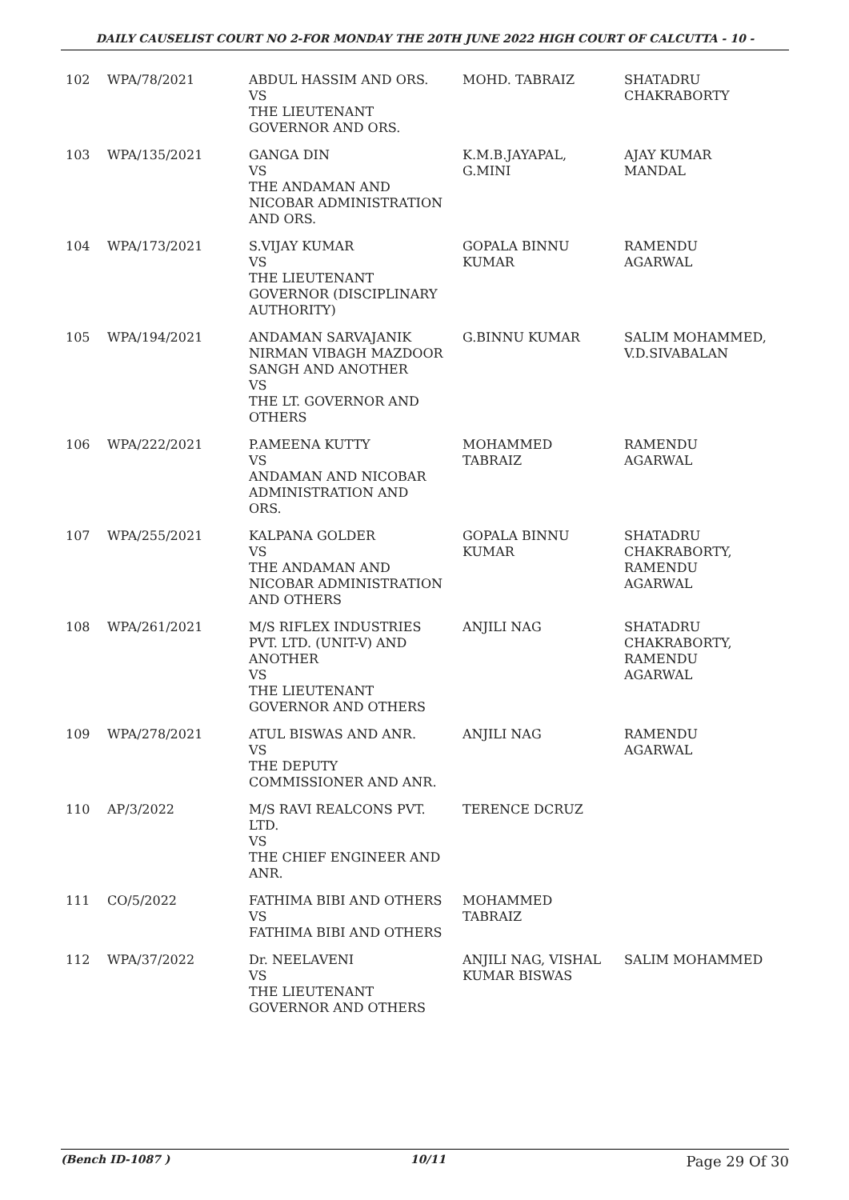DAILY CAUSELIST COURT NO 2-FOR MONDAY THE 20TH JUNE 2022 HIGH COURT OF CALCUTTA - 10 -
| 102 | WPA/78/2021 | ABDUL HASSIM AND ORS. VS THE LIEUTENANT GOVERNOR AND ORS. | MOHD. TABRAIZ | SHATADRU CHAKRABORTY |
| 103 | WPA/135/2021 | GANGA DIN VS THE ANDAMAN AND NICOBAR ADMINISTRATION AND ORS. | K.M.B.JAYAPAL, G.MINI | AJAY KUMAR MANDAL |
| 104 | WPA/173/2021 | S.VIJAY KUMAR VS THE LIEUTENANT GOVERNOR (DISCIPLINARY AUTHORITY) | GOPALA BINNU KUMAR | RAMENDU AGARWAL |
| 105 | WPA/194/2021 | ANDAMAN SARVAJANIK NIRMAN VIBAGH MAZDOOR SANGH AND ANOTHER VS THE LT. GOVERNOR AND OTHERS | G.BINNU KUMAR | SALIM MOHAMMED, V.D.SIVABALAN |
| 106 | WPA/222/2021 | P.AMEENA KUTTY VS ANDAMAN AND NICOBAR ADMINISTRATION AND ORS. | MOHAMMED TABRAIZ | RAMENDU AGARWAL |
| 107 | WPA/255/2021 | KALPANA GOLDER VS THE ANDAMAN AND NICOBAR ADMINISTRATION AND OTHERS | GOPALA BINNU KUMAR | SHATADRU CHAKRABORTY, RAMENDU AGARWAL |
| 108 | WPA/261/2021 | M/S RIFLEX INDUSTRIES PVT. LTD. (UNIT-V) AND ANOTHER VS THE LIEUTENANT GOVERNOR AND OTHERS | ANJILI NAG | SHATADRU CHAKRABORTY, RAMENDU AGARWAL |
| 109 | WPA/278/2021 | ATUL BISWAS AND ANR. VS THE DEPUTY COMMISSIONER AND ANR. | ANJILI NAG | RAMENDU AGARWAL |
| 110 | AP/3/2022 | M/S RAVI REALCONS PVT. LTD. VS THE CHIEF ENGINEER AND ANR. | TERENCE DCRUZ | |
| 111 | CO/5/2022 | FATHIMA BIBI AND OTHERS VS FATHIMA BIBI AND OTHERS | MOHAMMED TABRAIZ | |
| 112 | WPA/37/2022 | Dr. NEELAVENI VS THE LIEUTENANT GOVERNOR AND OTHERS | ANJILI NAG, VISHAL KUMAR BISWAS | SALIM MOHAMMED |
(Bench ID-1087 ) 10/11 Page 29 Of 30